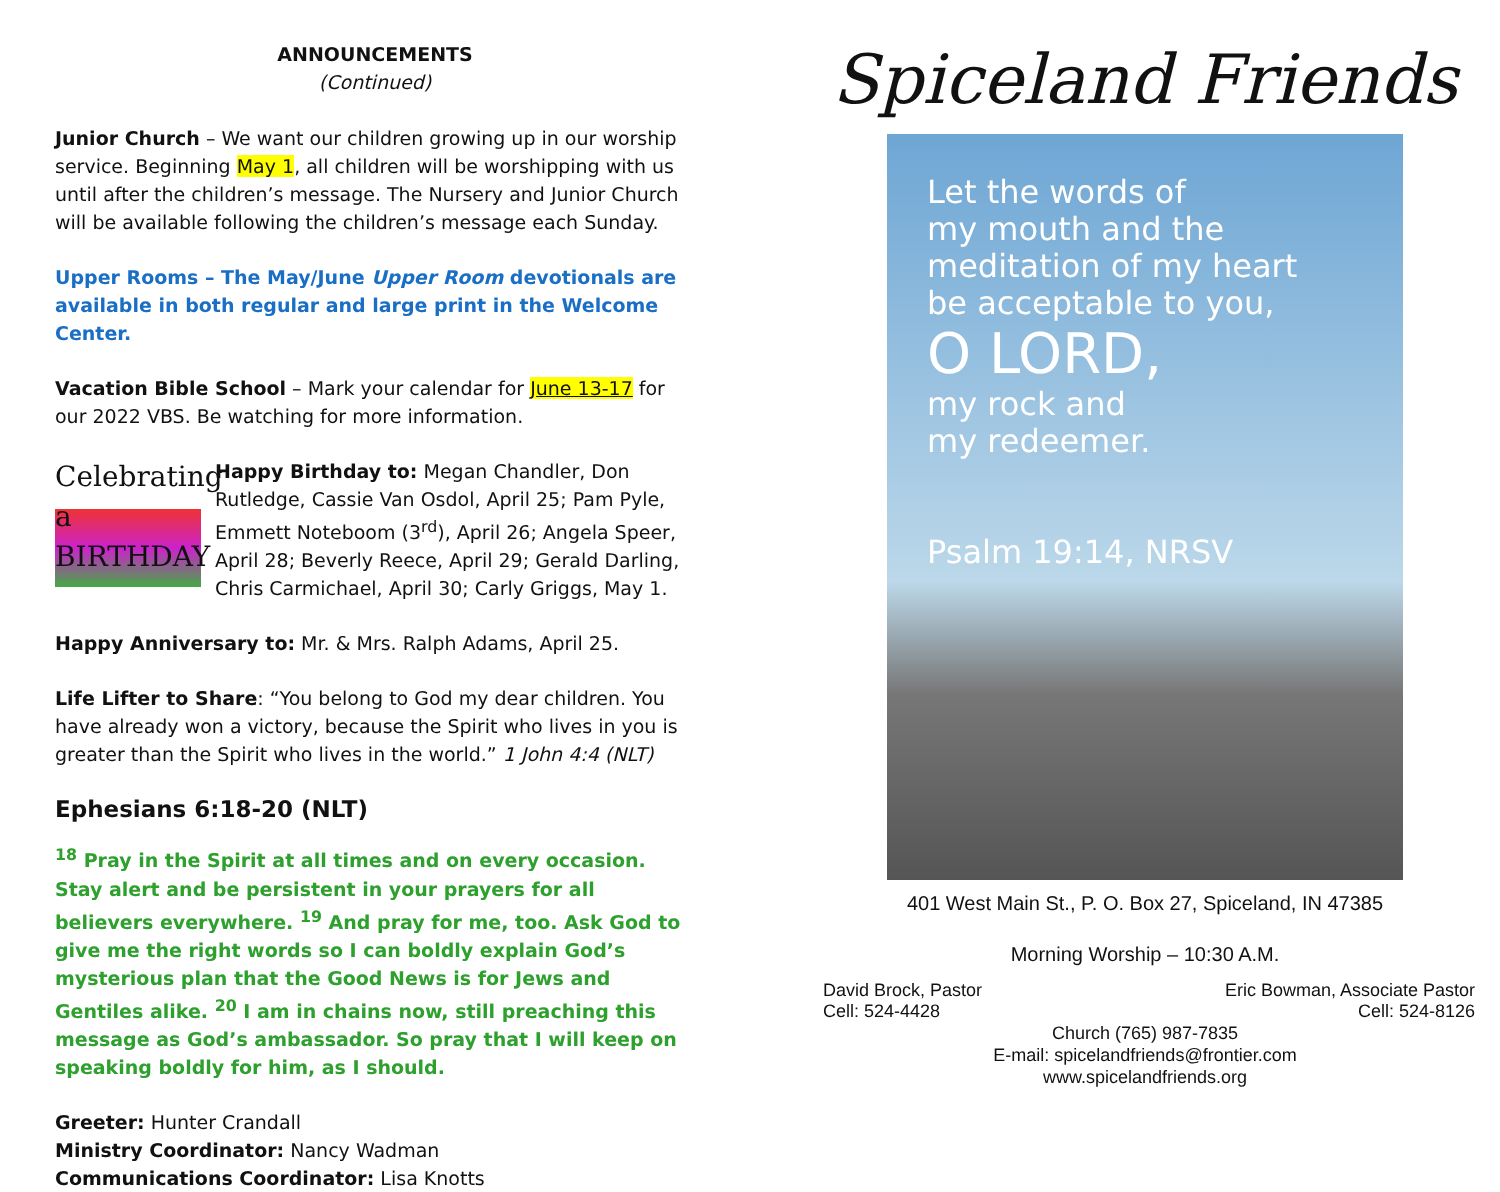ANNOUNCEMENTS
(Continued)
Junior Church – We want our children growing up in our worship service. Beginning May 1, all children will be worshipping with us until after the children’s message. The Nursery and Junior Church will be available following the children’s message each Sunday.
Upper Rooms – The May/June Upper Room devotionals are available in both regular and large print in the Welcome Center.
Vacation Bible School – Mark your calendar for June 13-17 for our 2022 VBS. Be watching for more information.
Celebrating a
BIRTHDAY
Happy Birthday to: Megan Chandler, Don Rutledge, Cassie Van Osdol, April 25; Pam Pyle, Emmett Noteboom (3<sup>rd</sup>), April 26; Angela Speer, April 28; Beverly Reece, April 29; Gerald Darling, Chris Carmichael, April 30; Carly Griggs, May 1.
Happy Anniversary to: Mr. & Mrs. Ralph Adams, April 25.
Life Lifter to Share: “You belong to God my dear children. You have already won a victory, because the Spirit who lives in you is greater than the Spirit who lives in the world.” 1 John 4:4 (NLT)
Ephesians 6:18-20 (NLT)
<sup>18</sup> Pray in the Spirit at all times and on every occasion. Stay alert and be persistent in your prayers for all believers everywhere. <sup>19</sup> And pray for me, too. Ask God to give me the right words so I can boldly explain God’s mysterious plan that the Good News is for Jews and Gentiles alike. <sup>20</sup> I am in chains now, still preaching this message as God’s ambassador. So pray that I will keep on speaking boldly for him, as I should.
Greeter: Hunter Crandall
Ministry Coordinator: Nancy Wadman
Communications Coordinator: Lisa Knotts
Spiceland Friends
Let the words of
my mouth and the
meditation of my heart
be acceptable to you,
O LORD,
my rock and
my redeemer.
Psalm 19:14, NRSV
401 West Main St., P. O. Box 27, Spiceland, IN 47385
Morning Worship – 10:30 A.M.
David Brock, Pastor
Cell: 524-4428
Eric Bowman, Associate Pastor
Cell: 524-8126
Church (765) 987-7835
E-mail: spicelandfriends@frontier.com
www.spicelandfriends.org